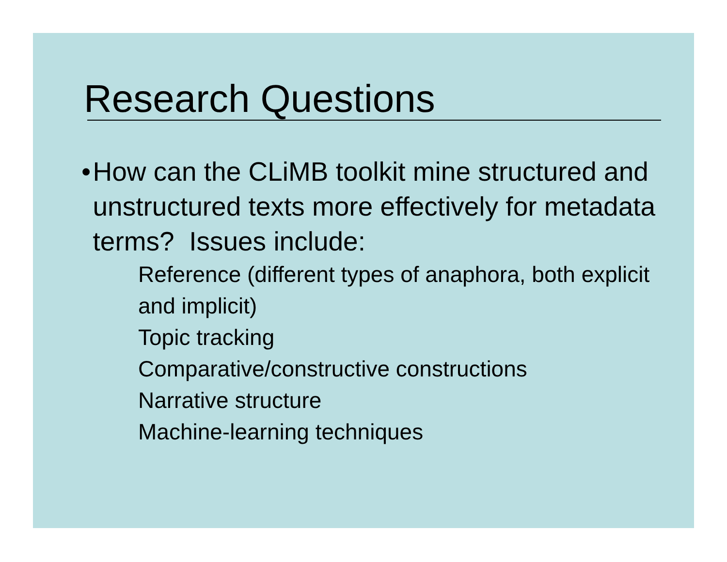Research Questions
• How can the CLiMB toolkit mine structured and unstructured texts more effectively for metadata terms? Issues include:
Reference (different types of anaphora, both explicit and implicit)
Topic tracking
Comparative/constructive constructions
Narrative structure
Machine-learning techniques